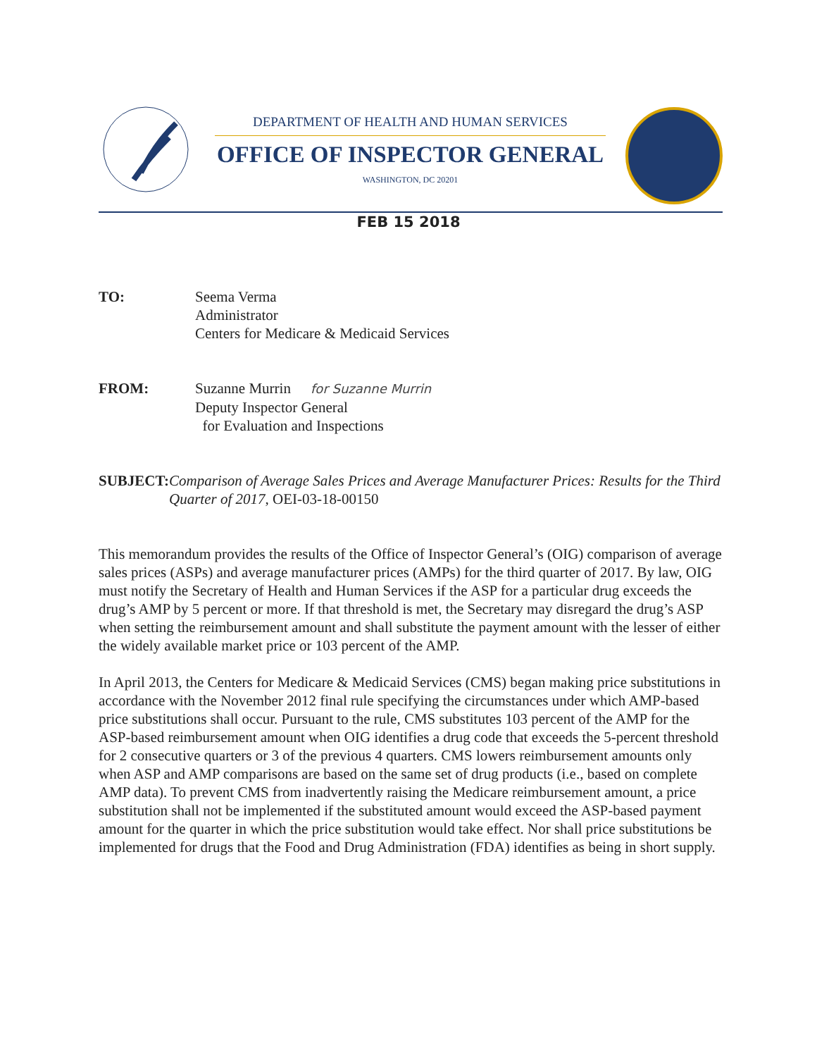DEPARTMENT OF HEALTH AND HUMAN SERVICES
OFFICE OF INSPECTOR GENERAL
WASHINGTON, DC 20201
FEB 15 2018
TO: Seema Verma
Administrator
Centers for Medicare & Medicaid Services
FROM: Suzanne Murrin for Suzanne Murrin
Deputy Inspector General
for Evaluation and Inspections
SUBJECT: Comparison of Average Sales Prices and Average Manufacturer Prices: Results for the Third Quarter of 2017, OEI-03-18-00150
This memorandum provides the results of the Office of Inspector General’s (OIG) comparison of average sales prices (ASPs) and average manufacturer prices (AMPs) for the third quarter of 2017. By law, OIG must notify the Secretary of Health and Human Services if the ASP for a particular drug exceeds the drug’s AMP by 5 percent or more. If that threshold is met, the Secretary may disregard the drug’s ASP when setting the reimbursement amount and shall substitute the payment amount with the lesser of either the widely available market price or 103 percent of the AMP.
In April 2013, the Centers for Medicare & Medicaid Services (CMS) began making price substitutions in accordance with the November 2012 final rule specifying the circumstances under which AMP-based price substitutions shall occur. Pursuant to the rule, CMS substitutes 103 percent of the AMP for the ASP-based reimbursement amount when OIG identifies a drug code that exceeds the 5-percent threshold for 2 consecutive quarters or 3 of the previous 4 quarters. CMS lowers reimbursement amounts only when ASP and AMP comparisons are based on the same set of drug products (i.e., based on complete AMP data). To prevent CMS from inadvertently raising the Medicare reimbursement amount, a price substitution shall not be implemented if the substituted amount would exceed the ASP-based payment amount for the quarter in which the price substitution would take effect. Nor shall price substitutions be implemented for drugs that the Food and Drug Administration (FDA) identifies as being in short supply.